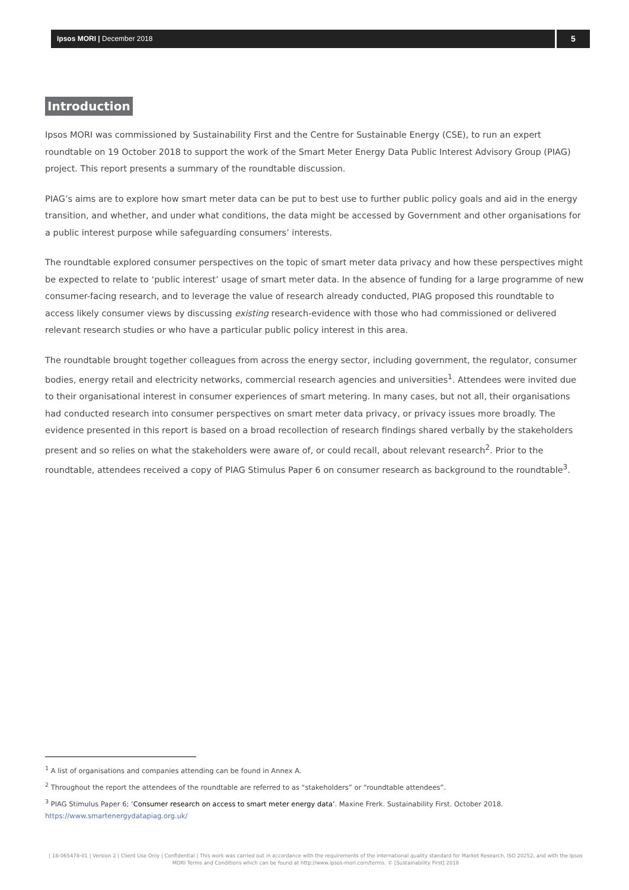Ipsos MORI | December 2018
5
Introduction
Ipsos MORI was commissioned by Sustainability First and the Centre for Sustainable Energy (CSE), to run an expert roundtable on 19 October 2018 to support the work of the Smart Meter Energy Data Public Interest Advisory Group (PIAG) project. This report presents a summary of the roundtable discussion.
PIAG’s aims are to explore how smart meter data can be put to best use to further public policy goals and aid in the energy transition, and whether, and under what conditions, the data might be accessed by Government and other organisations for a public interest purpose while safeguarding consumers’ interests.
The roundtable explored consumer perspectives on the topic of smart meter data privacy and how these perspectives might be expected to relate to ‘public interest’ usage of smart meter data. In the absence of funding for a large programme of new consumer-facing research, and to leverage the value of research already conducted, PIAG proposed this roundtable to access likely consumer views by discussing existing research-evidence with those who had commissioned or delivered relevant research studies or who have a particular public policy interest in this area.
The roundtable brought together colleagues from across the energy sector, including government, the regulator, consumer bodies, energy retail and electricity networks, commercial research agencies and universities<sup>1</sup>. Attendees were invited due to their organisational interest in consumer experiences of smart metering. In many cases, but not all, their organisations had conducted research into consumer perspectives on smart meter data privacy, or privacy issues more broadly. The evidence presented in this report is based on a broad recollection of research findings shared verbally by the stakeholders present and so relies on what the stakeholders were aware of, or could recall, about relevant research<sup>2</sup>. Prior to the roundtable, attendees received a copy of PIAG Stimulus Paper 6 on consumer research as background to the roundtable<sup>3</sup>.
<sup>1</sup> A list of organisations and companies attending can be found in Annex A.
<sup>2</sup> Throughout the report the attendees of the roundtable are referred to as “stakeholders” or “roundtable attendees”.
<sup>3</sup> PIAG Stimulus Paper 6; ‘Consumer research on access to smart meter energy data’. Maxine Frerk. Sustainability First. October 2018. https://www.smartenergydatapiag.org.uk/
| 18-065478-01 | Version 2 | Client Use Only | Confidential | This work was carried out in accordance with the requirements of the international quality standard for Market Research, ISO 20252, and with the Ipsos MORI Terms and Conditions which can be found at http://www.ipsos-mori.com/terms. © [Sustainability First] 2018